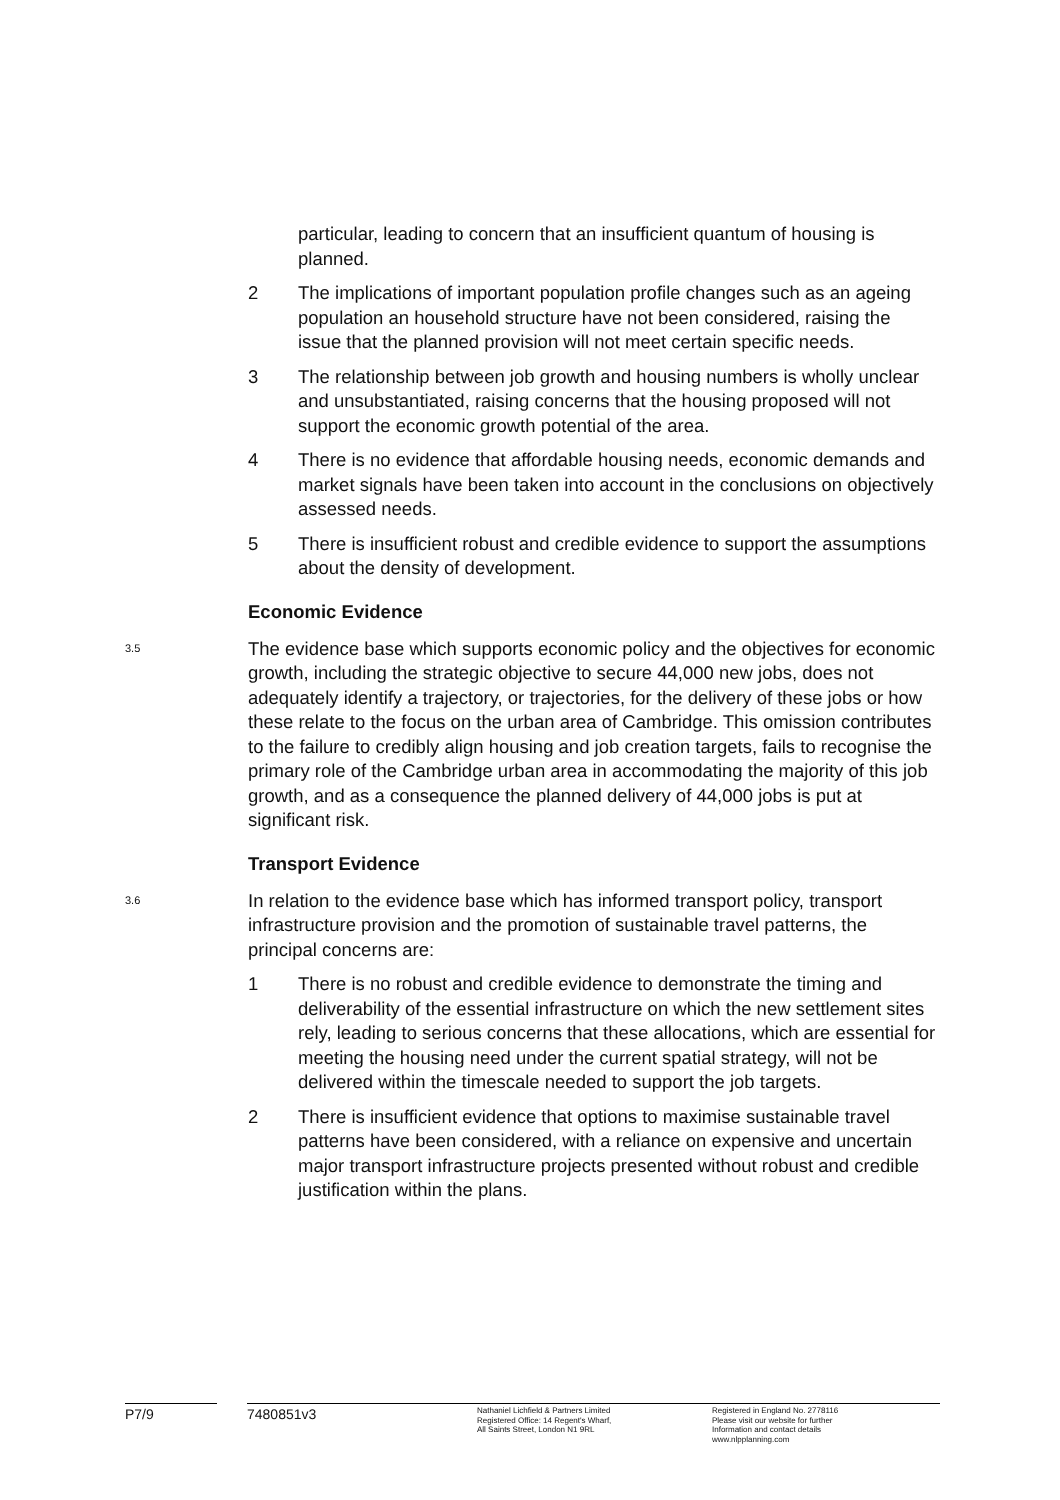particular, leading to concern that an insufficient quantum of housing is planned.
2 The implications of important population profile changes such as an ageing population an household structure have not been considered, raising the issue that the planned provision will not meet certain specific needs.
3 The relationship between job growth and housing numbers is wholly unclear and unsubstantiated, raising concerns that the housing proposed will not support the economic growth potential of the area.
4 There is no evidence that affordable housing needs, economic demands and market signals have been taken into account in the conclusions on objectively assessed needs.
5 There is insufficient robust and credible evidence to support the assumptions about the density of development.
Economic Evidence
3.5
The evidence base which supports economic policy and the objectives for economic growth, including the strategic objective to secure 44,000 new jobs, does not adequately identify a trajectory, or trajectories, for the delivery of these jobs or how these relate to the focus on the urban area of Cambridge. This omission contributes to the failure to credibly align housing and job creation targets, fails to recognise the primary role of the Cambridge urban area in accommodating the majority of this job growth, and as a consequence the planned delivery of 44,000 jobs is put at significant risk.
Transport Evidence
3.6
In relation to the evidence base which has informed transport policy, transport infrastructure provision and the promotion of sustainable travel patterns, the principal concerns are:
1 There is no robust and credible evidence to demonstrate the timing and deliverability of the essential infrastructure on which the new settlement sites rely, leading to serious concerns that these allocations, which are essential for meeting the housing need under the current spatial strategy, will not be delivered within the timescale needed to support the job targets.
2 There is insufficient evidence that options to maximise sustainable travel patterns have been considered, with a reliance on expensive and uncertain major transport infrastructure projects presented without robust and credible justification within the plans.
P7/9 7480851v3
Nathaniel Lichfield & Partners Limited
Registered Office: 14 Regent's Wharf,
All Saints Street, London N1 9RL
Registered in England No. 2778116
Please visit our website for further
Information and contact details
www.nlpplanning.com